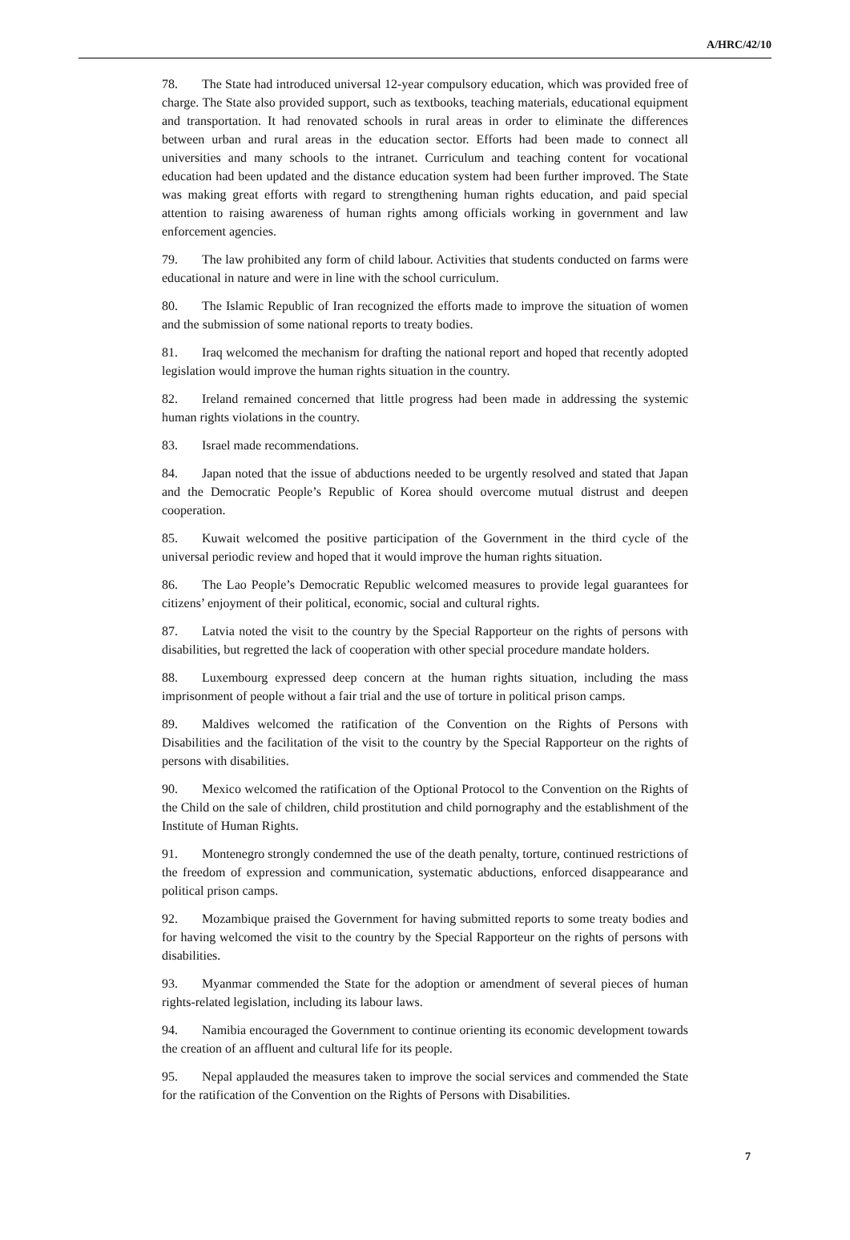A/HRC/42/10
78. The State had introduced universal 12-year compulsory education, which was provided free of charge. The State also provided support, such as textbooks, teaching materials, educational equipment and transportation. It had renovated schools in rural areas in order to eliminate the differences between urban and rural areas in the education sector. Efforts had been made to connect all universities and many schools to the intranet. Curriculum and teaching content for vocational education had been updated and the distance education system had been further improved. The State was making great efforts with regard to strengthening human rights education, and paid special attention to raising awareness of human rights among officials working in government and law enforcement agencies.
79. The law prohibited any form of child labour. Activities that students conducted on farms were educational in nature and were in line with the school curriculum.
80. The Islamic Republic of Iran recognized the efforts made to improve the situation of women and the submission of some national reports to treaty bodies.
81. Iraq welcomed the mechanism for drafting the national report and hoped that recently adopted legislation would improve the human rights situation in the country.
82. Ireland remained concerned that little progress had been made in addressing the systemic human rights violations in the country.
83. Israel made recommendations.
84. Japan noted that the issue of abductions needed to be urgently resolved and stated that Japan and the Democratic People’s Republic of Korea should overcome mutual distrust and deepen cooperation.
85. Kuwait welcomed the positive participation of the Government in the third cycle of the universal periodic review and hoped that it would improve the human rights situation.
86. The Lao People’s Democratic Republic welcomed measures to provide legal guarantees for citizens’ enjoyment of their political, economic, social and cultural rights.
87. Latvia noted the visit to the country by the Special Rapporteur on the rights of persons with disabilities, but regretted the lack of cooperation with other special procedure mandate holders.
88. Luxembourg expressed deep concern at the human rights situation, including the mass imprisonment of people without a fair trial and the use of torture in political prison camps.
89. Maldives welcomed the ratification of the Convention on the Rights of Persons with Disabilities and the facilitation of the visit to the country by the Special Rapporteur on the rights of persons with disabilities.
90. Mexico welcomed the ratification of the Optional Protocol to the Convention on the Rights of the Child on the sale of children, child prostitution and child pornography and the establishment of the Institute of Human Rights.
91. Montenegro strongly condemned the use of the death penalty, torture, continued restrictions of the freedom of expression and communication, systematic abductions, enforced disappearance and political prison camps.
92. Mozambique praised the Government for having submitted reports to some treaty bodies and for having welcomed the visit to the country by the Special Rapporteur on the rights of persons with disabilities.
93. Myanmar commended the State for the adoption or amendment of several pieces of human rights-related legislation, including its labour laws.
94. Namibia encouraged the Government to continue orienting its economic development towards the creation of an affluent and cultural life for its people.
95. Nepal applauded the measures taken to improve the social services and commended the State for the ratification of the Convention on the Rights of Persons with Disabilities.
7